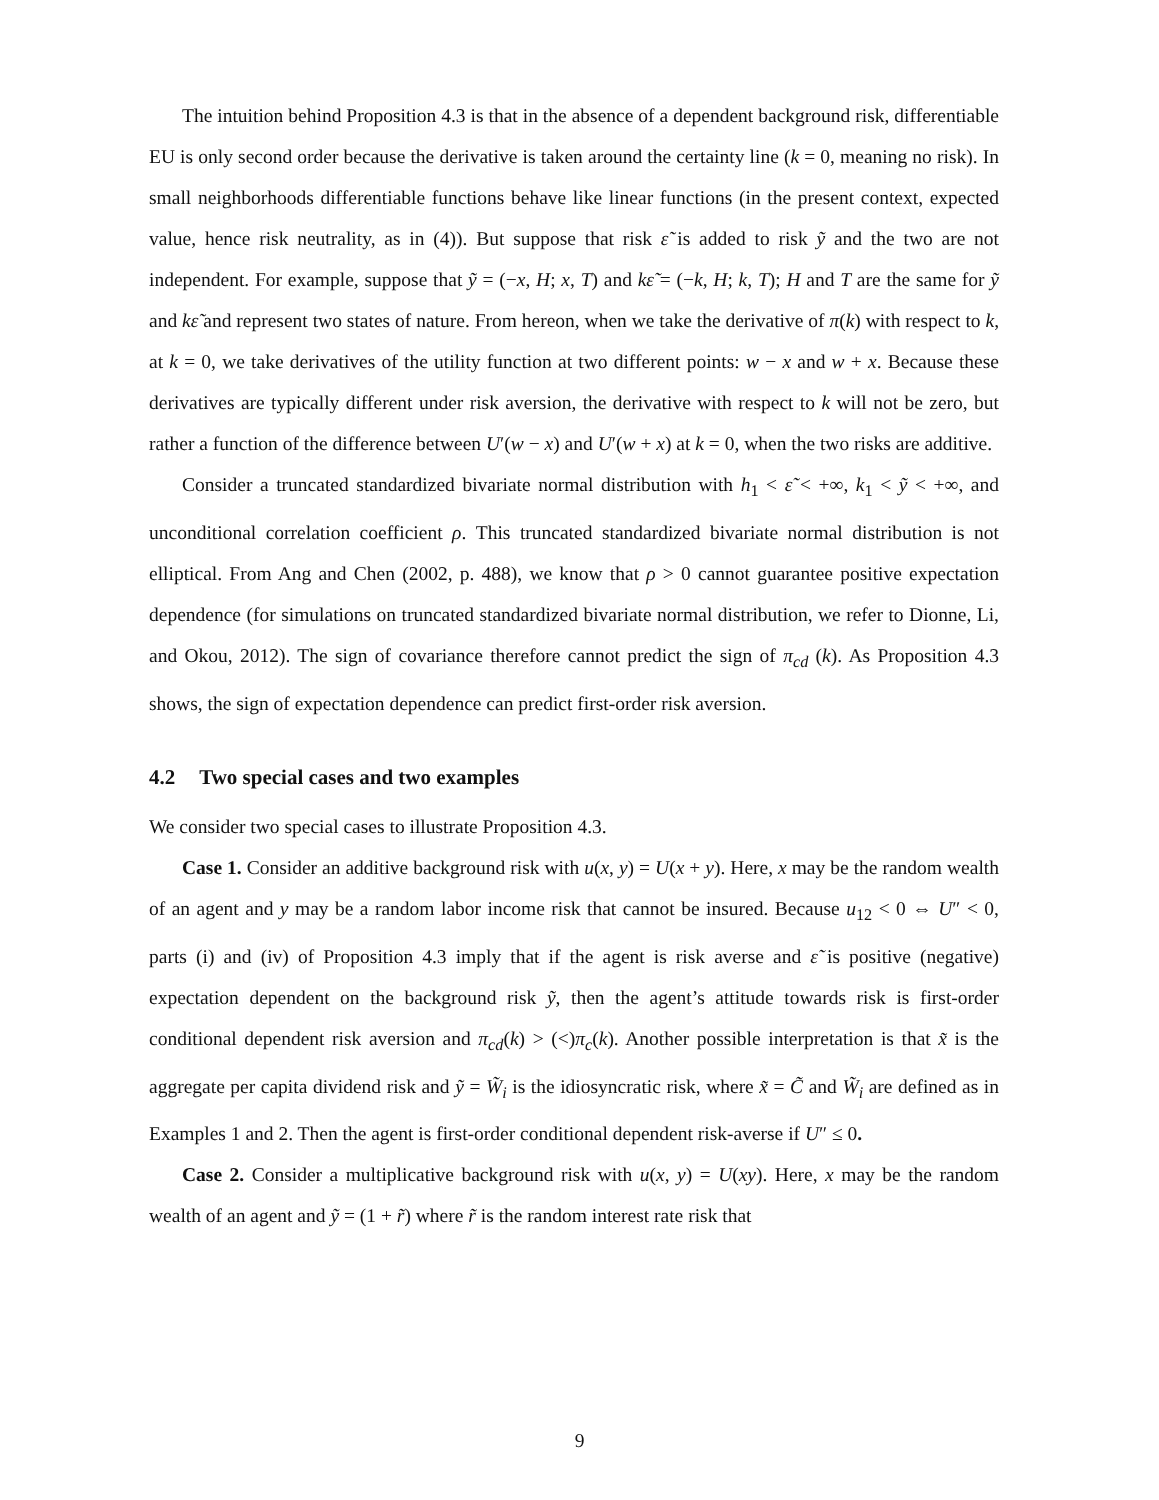The intuition behind Proposition 4.3 is that in the absence of a dependent background risk, differentiable EU is only second order because the derivative is taken around the certainty line (k = 0, meaning no risk). In small neighborhoods differentiable functions behave like linear functions (in the present context, expected value, hence risk neutrality, as in (4)). But suppose that risk ε̃ is added to risk ỹ and the two are not independent. For example, suppose that ỹ = (−x, H; x, T) and kε̃ = (−k, H; k, T); H and T are the same for ỹ and kε̃ and represent two states of nature. From hereon, when we take the derivative of π(k) with respect to k, at k = 0, we take derivatives of the utility function at two different points: w − x and w + x. Because these derivatives are typically different under risk aversion, the derivative with respect to k will not be zero, but rather a function of the difference between U′(w − x) and U′(w + x) at k = 0, when the two risks are additive.
Consider a truncated standardized bivariate normal distribution with h<sub>1</sub> < ε̃ < +∞, k<sub>1</sub> < ỹ < +∞, and unconditional correlation coefficient ρ. This truncated standardized bivariate normal distribution is not elliptical. From Ang and Chen (2002, p. 488), we know that ρ > 0 cannot guarantee positive expectation dependence (for simulations on truncated standardized bivariate normal distribution, we refer to Dionne, Li, and Okou, 2012). The sign of covariance therefore cannot predict the sign of π<sub>cd</sub> (k). As Proposition 4.3 shows, the sign of expectation dependence can predict first-order risk aversion.
4.2 Two special cases and two examples
We consider two special cases to illustrate Proposition 4.3.
Case 1. Consider an additive background risk with u(x, y) = U(x + y). Here, x may be the random wealth of an agent and y may be a random labor income risk that cannot be insured. Because u<sub>12</sub> < 0 ⇔ U″ < 0, parts (i) and (iv) of Proposition 4.3 imply that if the agent is risk averse and ε̃ is positive (negative) expectation dependent on the background risk ỹ, then the agent’s attitude towards risk is first-order conditional dependent risk aversion and π<sub>cd</sub>(k) > (<)π<sub>c</sub>(k). Another possible interpretation is that x̃ is the aggregate per capita dividend risk and ỹ = W̃<sub>i</sub> is the idiosyncratic risk, where x̃ = C̃ and W̃<sub>i</sub> are defined as in Examples 1 and 2. Then the agent is first-order conditional dependent risk-averse if U″ ≤ 0.
Case 2. Consider a multiplicative background risk with u(x, y) = U(xy). Here, x may be the random wealth of an agent and ỹ = (1 + r̃) where r̃ is the random interest rate risk that
9